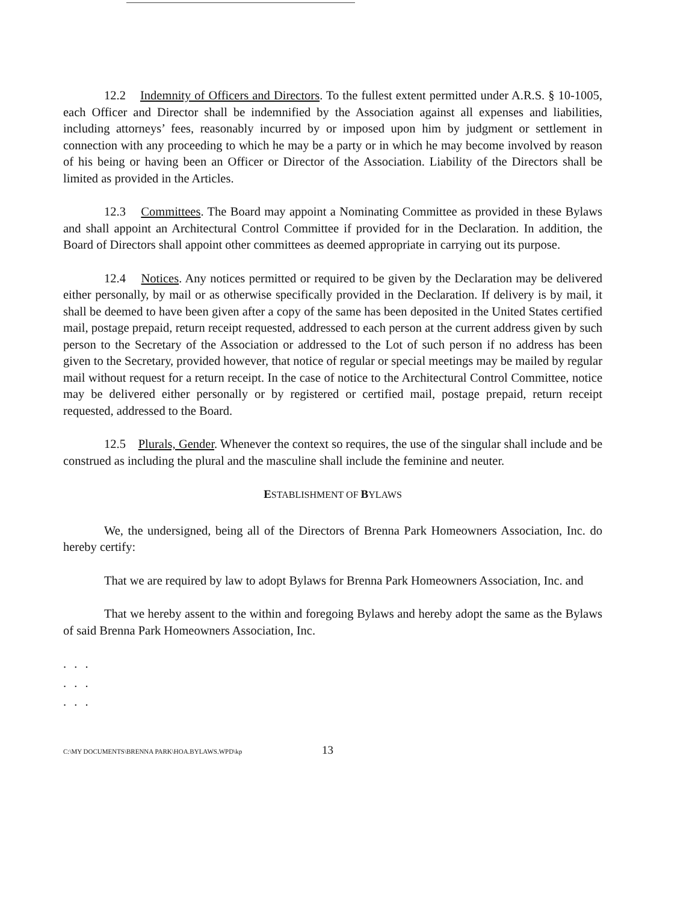12.2 Indemnity of Officers and Directors. To the fullest extent permitted under A.R.S. § 10-1005, each Officer and Director shall be indemnified by the Association against all expenses and liabilities, including attorneys’ fees, reasonably incurred by or imposed upon him by judgment or settlement in connection with any proceeding to which he may be a party or in which he may become involved by reason of his being or having been an Officer or Director of the Association. Liability of the Directors shall be limited as provided in the Articles.
12.3 Committees. The Board may appoint a Nominating Committee as provided in these Bylaws and shall appoint an Architectural Control Committee if provided for in the Declaration. In addition, the Board of Directors shall appoint other committees as deemed appropriate in carrying out its purpose.
12.4 Notices. Any notices permitted or required to be given by the Declaration may be delivered either personally, by mail or as otherwise specifically provided in the Declaration. If delivery is by mail, it shall be deemed to have been given after a copy of the same has been deposited in the United States certified mail, postage prepaid, return receipt requested, addressed to each person at the current address given by such person to the Secretary of the Association or addressed to the Lot of such person if no address has been given to the Secretary, provided however, that notice of regular or special meetings may be mailed by regular mail without request for a return receipt. In the case of notice to the Architectural Control Committee, notice may be delivered either personally or by registered or certified mail, postage prepaid, return receipt requested, addressed to the Board.
12.5 Plurals, Gender. Whenever the context so requires, the use of the singular shall include and be construed as including the plural and the masculine shall include the feminine and neuter.
ESTABLISHMENT OF BYLAWS
We, the undersigned, being all of the Directors of Brenna Park Homeowners Association, Inc. do hereby certify:
That we are required by law to adopt Bylaws for Brenna Park Homeowners Association, Inc. and
That we hereby assent to the within and foregoing Bylaws and hereby adopt the same as the Bylaws of said Brenna Park Homeowners Association, Inc.
. . .
. . .
. . .
C:\MY DOCUMENTS\BRENNA PARK\HOA.BYLAWS.WPD\kp 13